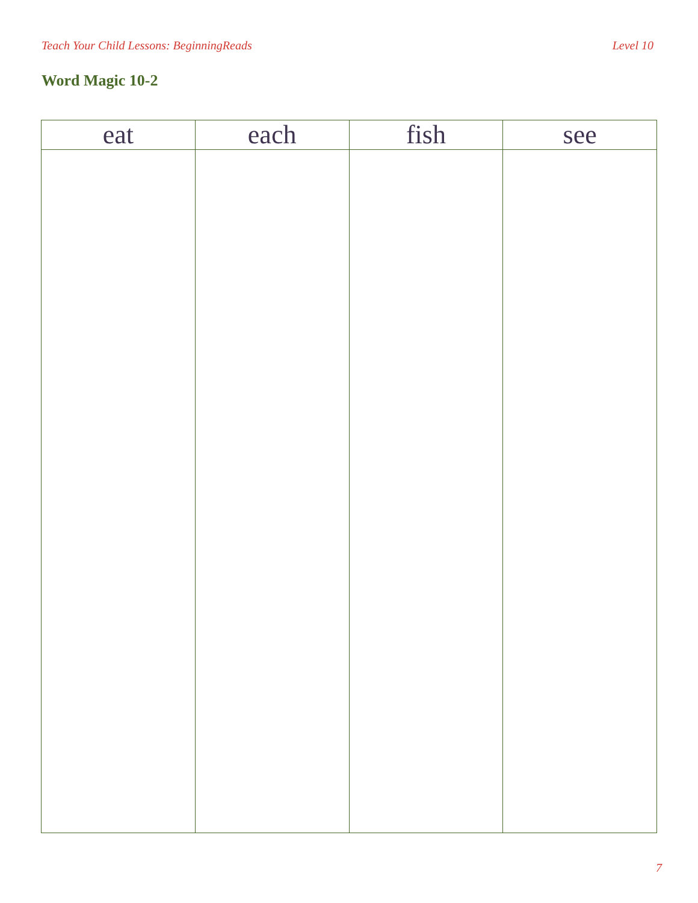Teach Your Child Lessons: BeginningReads Level 10
Word Magic 10-2
| eat | each | fish | see |
| --- | --- | --- | --- |
7